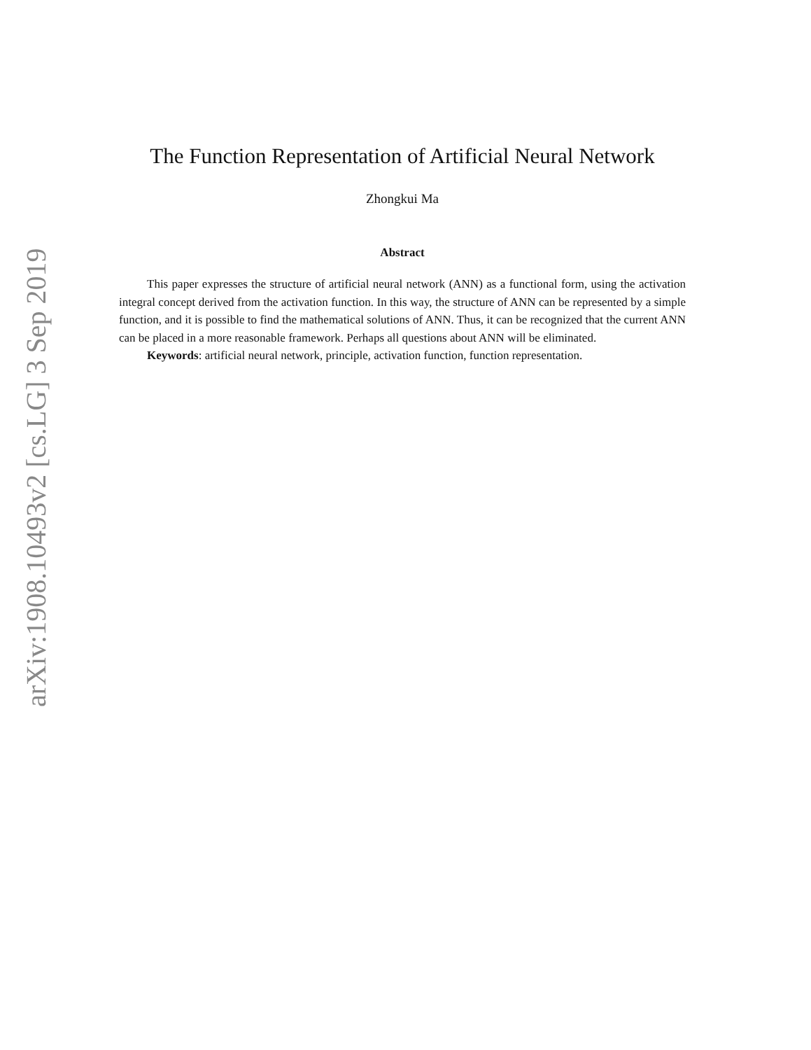arXiv:1908.10493v2 [cs.LG] 3 Sep 2019
The Function Representation of Artificial Neural Network
Zhongkui Ma
Abstract
This paper expresses the structure of artificial neural network (ANN) as a functional form, using the activation integral concept derived from the activation function. In this way, the structure of ANN can be represented by a simple function, and it is possible to find the mathematical solutions of ANN. Thus, it can be recognized that the current ANN can be placed in a more reasonable framework. Perhaps all questions about ANN will be eliminated.
Keywords: artificial neural network, principle, activation function, function representation.